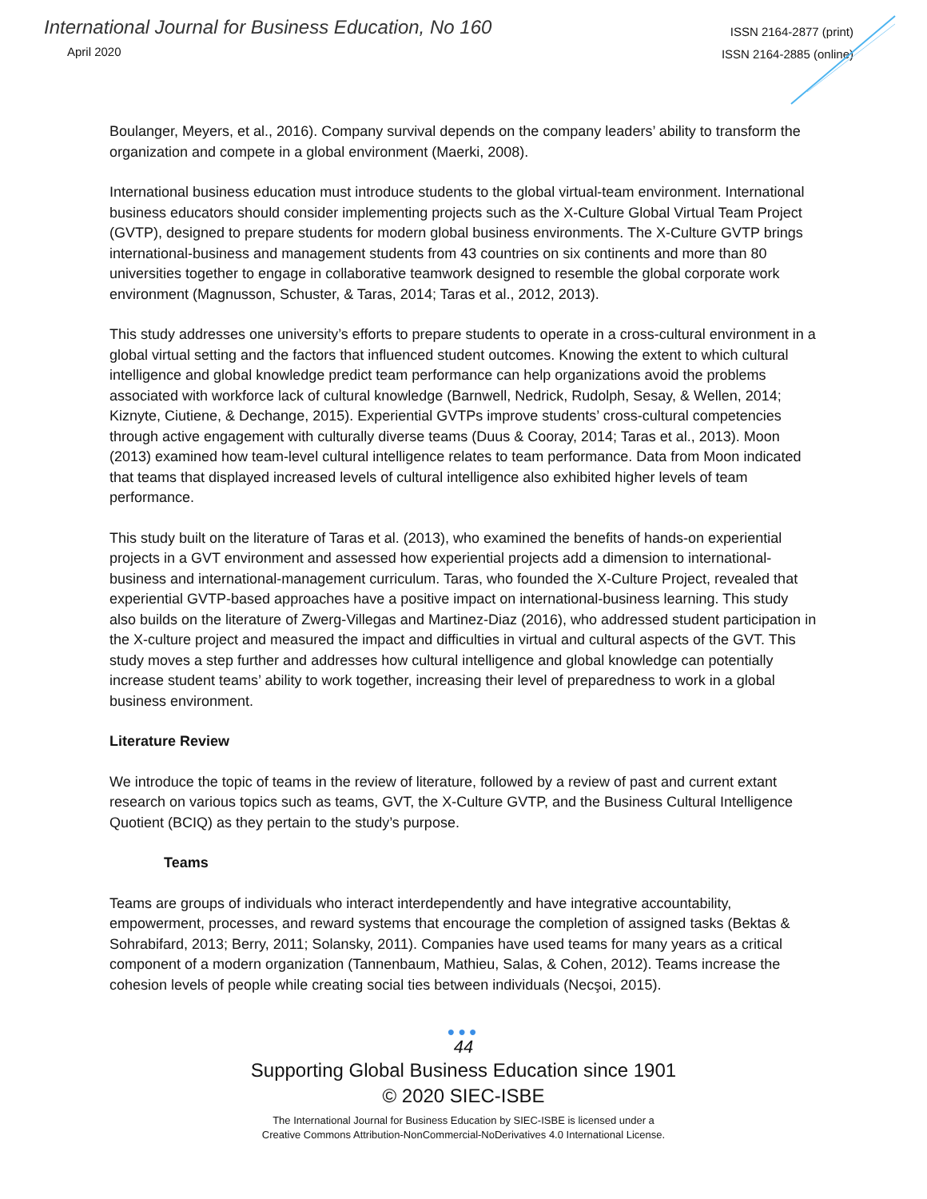International Journal for Business Education, No 160
April 2020
ISSN 2164-2877 (print)
ISSN 2164-2885 (online)
Boulanger, Meyers, et al., 2016). Company survival depends on the company leaders’ ability to transform the organization and compete in a global environment (Maerki, 2008).
International business education must introduce students to the global virtual-team environment. International business educators should consider implementing projects such as the X-Culture Global Virtual Team Project (GVTP), designed to prepare students for modern global business environments. The X-Culture GVTP brings international-business and management students from 43 countries on six continents and more than 80 universities together to engage in collaborative teamwork designed to resemble the global corporate work environment (Magnusson, Schuster, & Taras, 2014; Taras et al., 2012, 2013).
This study addresses one university’s efforts to prepare students to operate in a cross-cultural environment in a global virtual setting and the factors that influenced student outcomes. Knowing the extent to which cultural intelligence and global knowledge predict team performance can help organizations avoid the problems associated with workforce lack of cultural knowledge (Barnwell, Nedrick, Rudolph, Sesay, & Wellen, 2014; Kiznyte, Ciutiene, & Dechange, 2015). Experiential GVTPs improve students’ cross-cultural competencies through active engagement with culturally diverse teams (Duus & Cooray, 2014; Taras et al., 2013). Moon (2013) examined how team-level cultural intelligence relates to team performance. Data from Moon indicated that teams that displayed increased levels of cultural intelligence also exhibited higher levels of team performance.
This study built on the literature of Taras et al. (2013), who examined the benefits of hands-on experiential projects in a GVT environment and assessed how experiential projects add a dimension to international-business and international-management curriculum. Taras, who founded the X-Culture Project, revealed that experiential GVTP-based approaches have a positive impact on international-business learning. This study also builds on the literature of Zwerg-Villegas and Martinez-Diaz (2016), who addressed student participation in the X-culture project and measured the impact and difficulties in virtual and cultural aspects of the GVT. This study moves a step further and addresses how cultural intelligence and global knowledge can potentially increase student teams’ ability to work together, increasing their level of preparedness to work in a global business environment.
Literature Review
We introduce the topic of teams in the review of literature, followed by a review of past and current extant research on various topics such as teams, GVT, the X-Culture GVTP, and the Business Cultural Intelligence Quotient (BCIQ) as they pertain to the study’s purpose.
Teams
Teams are groups of individuals who interact interdependently and have integrative accountability, empowerment, processes, and reward systems that encourage the completion of assigned tasks (Bektas & Sohrabifard, 2013; Berry, 2011; Solansky, 2011). Companies have used teams for many years as a critical component of a modern organization (Tannenbaum, Mathieu, Salas, & Cohen, 2012). Teams increase the cohesion levels of people while creating social ties between individuals (Necşoi, 2015).
●●●
44
Supporting Global Business Education since 1901
© 2020 SIEC-ISBE
The International Journal for Business Education by SIEC-ISBE is licensed under a
Creative Commons Attribution-NonCommercial-NoDerivatives 4.0 International License.